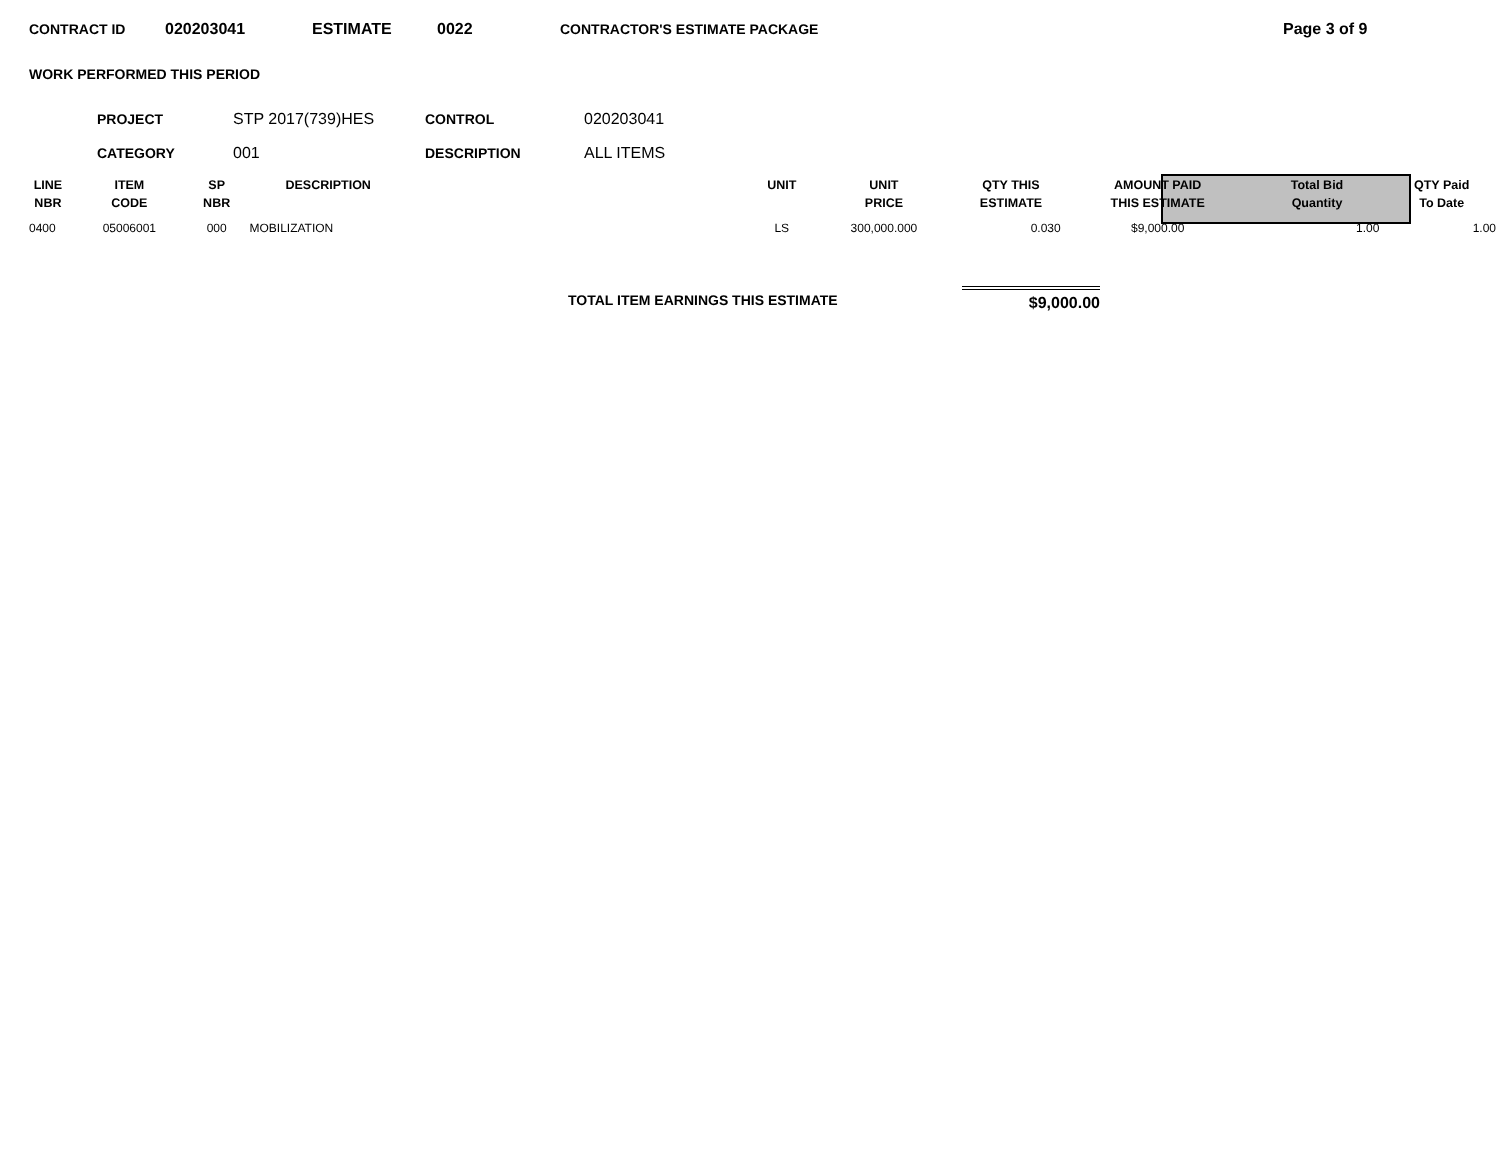CONTRACT ID 020203041 ESTIMATE 0022 CONTRACTOR'S ESTIMATE PACKAGE Page 3 of 9
WORK PERFORMED THIS PERIOD
PROJECT STP 2017(739)HES CONTROL 020203041
CATEGORY 001 DESCRIPTION ALL ITEMS
| LINE NBR | ITEM CODE | SP NBR | DESCRIPTION | UNIT | UNIT PRICE | QTY THIS ESTIMATE | AMOUNT PAID THIS ESTIMATE | Total Bid Quantity | QTY Paid To Date |
| --- | --- | --- | --- | --- | --- | --- | --- | --- | --- |
| 0400 | 05006001 | 000 | MOBILIZATION | LS | 300,000.000 | 0.030 | $9,000.00 | 1.00 | 1.00 |
TOTAL ITEM EARNINGS THIS ESTIMATE
$9,000.00